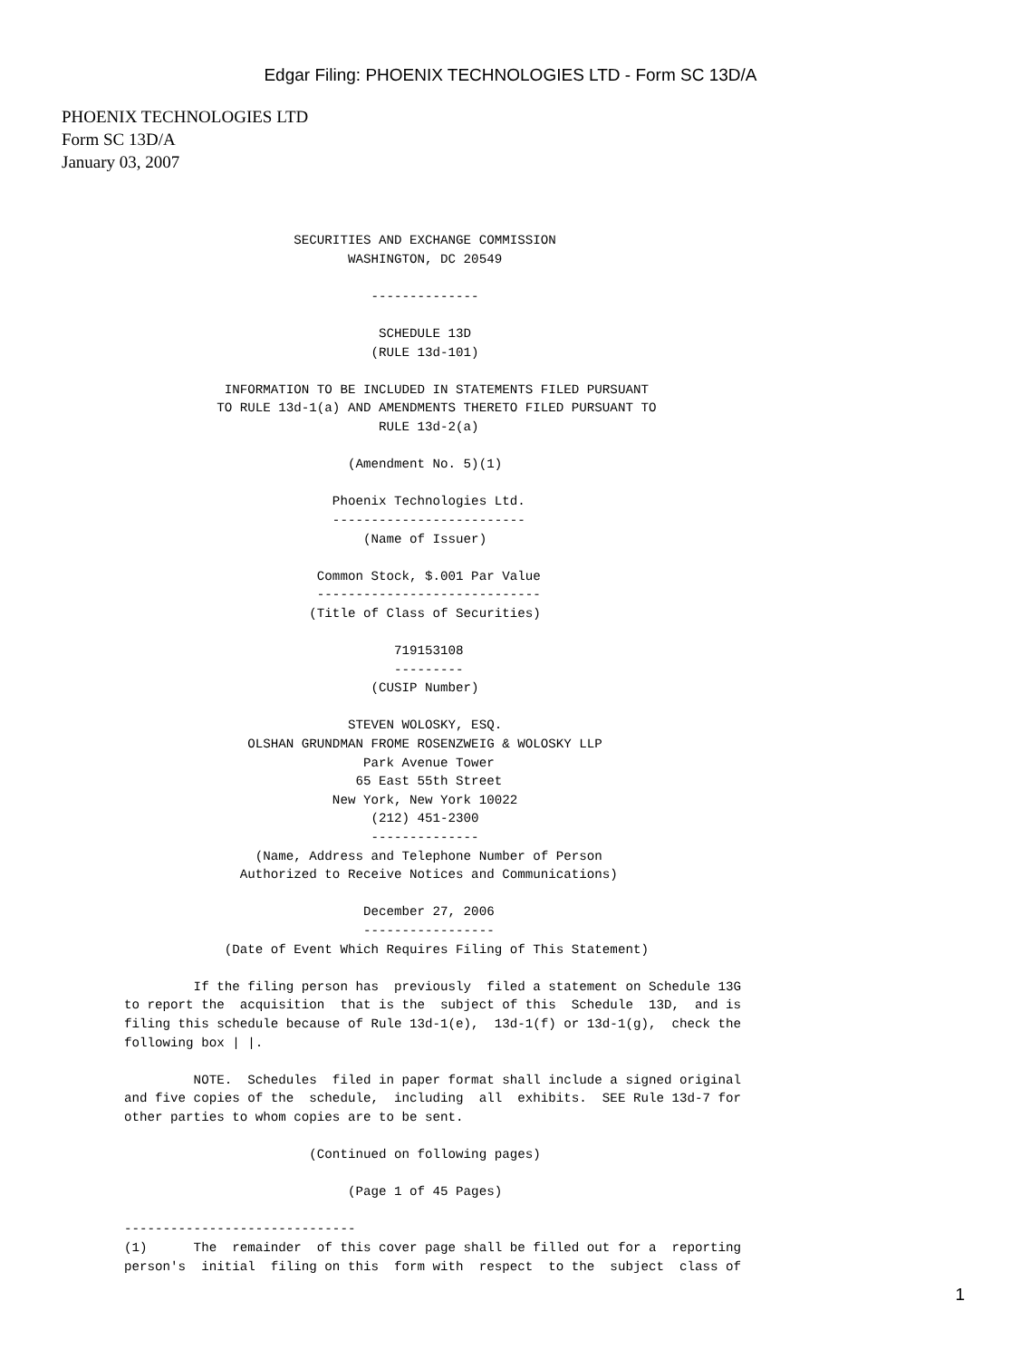Edgar Filing: PHOENIX TECHNOLOGIES LTD - Form SC 13D/A
PHOENIX TECHNOLOGIES LTD
Form SC 13D/A
January 03, 2007
                      SECURITIES AND EXCHANGE COMMISSION
                             WASHINGTON, DC 20549

                                --------------

                                 SCHEDULE 13D
                                (RULE 13d-101)

             INFORMATION TO BE INCLUDED IN STATEMENTS FILED PURSUANT
            TO RULE 13d-1(a) AND AMENDMENTS THERETO FILED PURSUANT TO
                                 RULE 13d-2(a)

                             (Amendment No. 5)(1)

                           Phoenix Technologies Ltd.
                           -------------------------
                               (Name of Issuer)

                         Common Stock, $.001 Par Value
                         -----------------------------
                        (Title of Class of Securities)

                                   719153108
                                   ---------
                                (CUSIP Number)

                             STEVEN WOLOSKY, ESQ.
                OLSHAN GRUNDMAN FROME ROSENZWEIG & WOLOSKY LLP
                               Park Avenue Tower
                              65 East 55th Street
                           New York, New York 10022
                                (212) 451-2300
                                --------------
                 (Name, Address and Telephone Number of Person
               Authorized to Receive Notices and Communications)

                               December 27, 2006
                               -----------------
             (Date of Event Which Requires Filing of This Statement)

         If the filing person has  previously  filed a statement on Schedule 13G
to report the  acquisition  that is the  subject of this  Schedule  13D,  and is
filing this schedule because of Rule 13d-1(e),  13d-1(f) or 13d-1(g),  check the
following box | |.

         NOTE.  Schedules  filed in paper format shall include a signed original
and five copies of the  schedule,  including  all  exhibits.  SEE Rule 13d-7 for
other parties to whom copies are to be sent.

                        (Continued on following pages)

                             (Page 1 of 45 Pages)

------------------------------
(1)      The  remainder  of this cover page shall be filled out for a  reporting
person's  initial  filing on this  form with  respect  to the  subject  class of
1